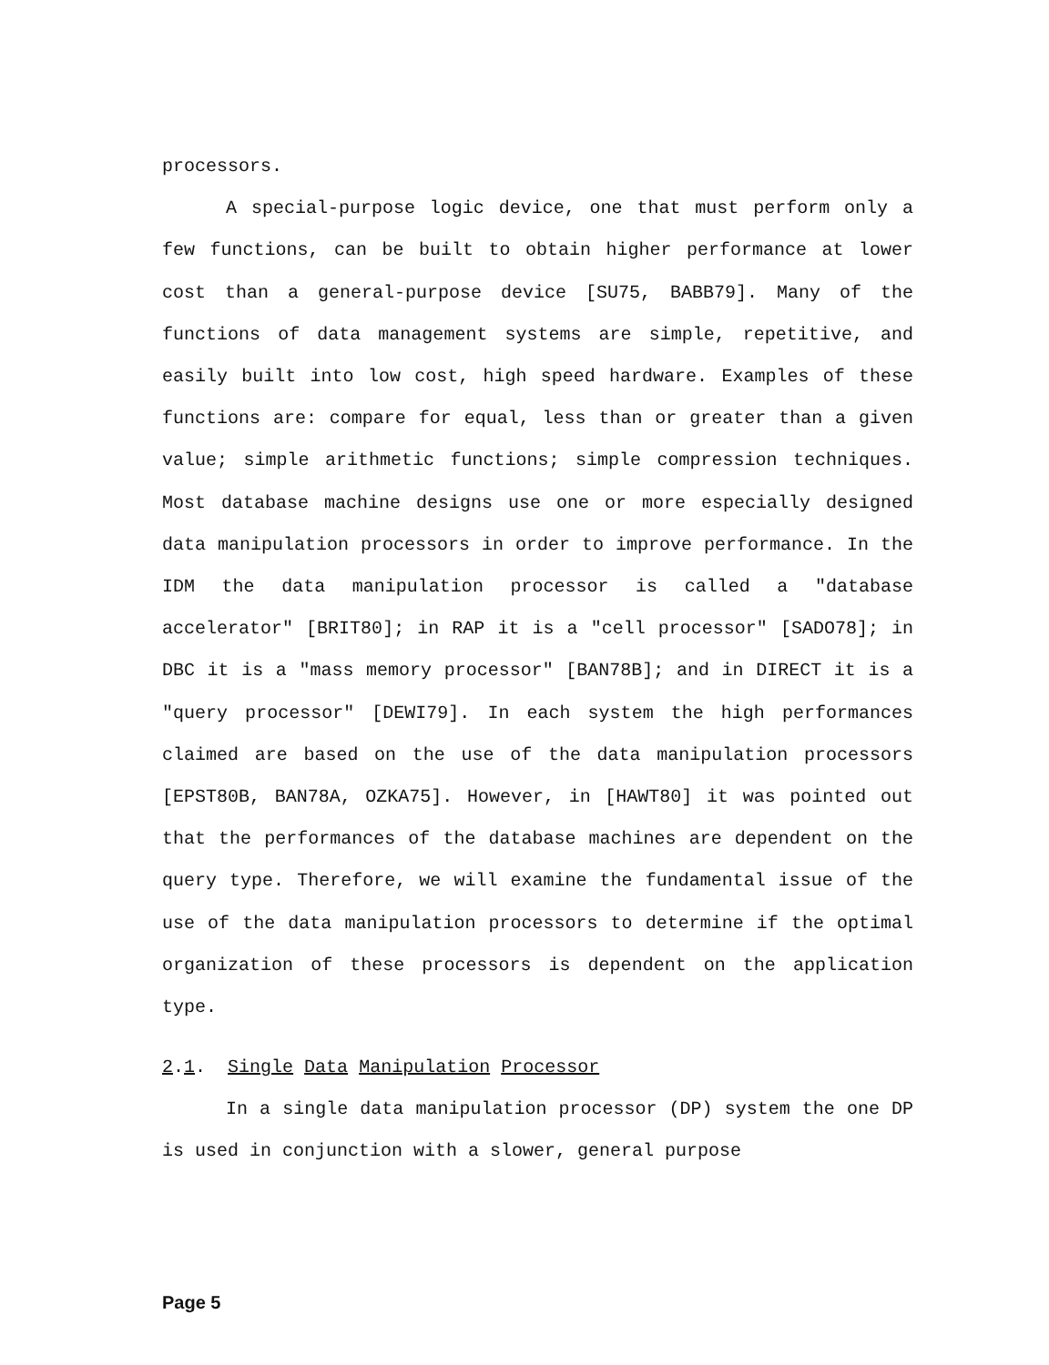processors.
A special-purpose logic device, one that must perform only a few functions, can be built to obtain higher performance at lower cost than a general-purpose device [SU75, BABB79]. Many of the functions of data management systems are simple, repetitive, and easily built into low cost, high speed hardware. Examples of these functions are: compare for equal, less than or greater than a given value; simple arithmetic functions; simple compression techniques. Most database machine designs use one or more especially designed data manipulation processors in order to improve performance. In the IDM the data manipulation processor is called a "database accelerator" [BRIT80]; in RAP it is a "cell processor" [SADO78]; in DBC it is a "mass memory processor" [BAN78B]; and in DIRECT it is a "query processor" [DEWI79]. In each system the high performances claimed are based on the use of the data manipulation processors [EPST80B, BAN78A, OZKA75]. However, in [HAWT80] it was pointed out that the performances of the database machines are dependent on the query type. Therefore, we will examine the fundamental issue of the use of the data manipulation processors to determine if the optimal organization of these processors is dependent on the application type.
2.1. Single Data Manipulation Processor
In a single data manipulation processor (DP) system the one DP is used in conjunction with a slower, general purpose
Page 5